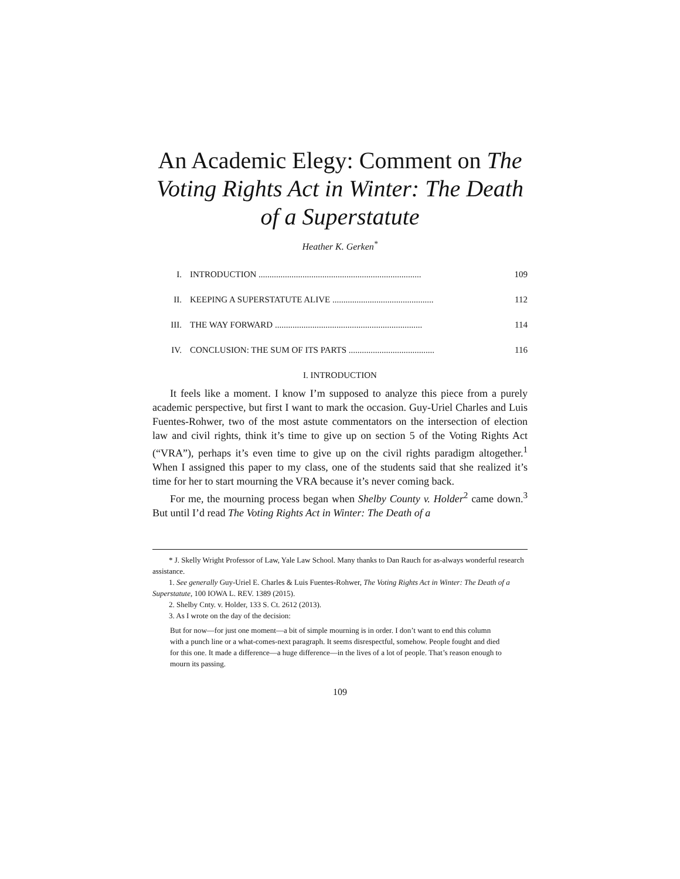An Academic Elegy: Comment on The Voting Rights Act in Winter: The Death of a Superstatute
Heather K. Gerken<sup>*</sup>
I. INTRODUCTION .......................................................................... 109
II. KEEPING A SUPERSTATUTE ALIVE .............................................. 112
III. THE WAY FORWARD ................................................................... 114
IV. CONCLUSION: THE SUM OF ITS PARTS ....................................... 116
I. INTRODUCTION
It feels like a moment. I know I’m supposed to analyze this piece from a purely academic perspective, but first I want to mark the occasion. Guy-Uriel Charles and Luis Fuentes-Rohwer, two of the most astute commentators on the intersection of election law and civil rights, think it’s time to give up on section 5 of the Voting Rights Act (“VRA”), perhaps it’s even time to give up on the civil rights paradigm altogether.<sup>1</sup> When I assigned this paper to my class, one of the students said that she realized it’s time for her to start mourning the VRA because it’s never coming back.
For me, the mourning process began when Shelby County v. Holder<sup>2</sup> came down.<sup>3</sup> But until I’d read The Voting Rights Act in Winter: The Death of a
* J. Skelly Wright Professor of Law, Yale Law School. Many thanks to Dan Rauch for as-always wonderful research assistance.
1. See generally Guy-Uriel E. Charles & Luis Fuentes-Rohwer, The Voting Rights Act in Winter: The Death of a Superstatute, 100 IOWA L. REV. 1389 (2015).
2. Shelby Cnty. v. Holder, 133 S. Ct. 2612 (2013).
3. As I wrote on the day of the decision:
But for now—for just one moment—a bit of simple mourning is in order. I don’t want to end this column with a punch line or a what-comes-next paragraph. It seems disrespectful, somehow. People fought and died for this one. It made a difference—a huge difference—in the lives of a lot of people. That’s reason enough to mourn its passing.
109